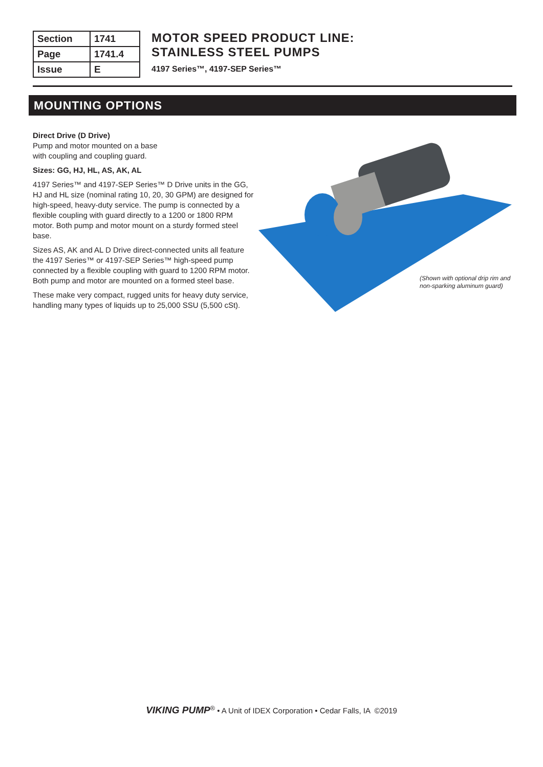| Section | 1741 |
| Page | 1741.4 |
| Issue | E |
MOTOR SPEED PRODUCT LINE:
STAINLESS STEEL PUMPS
4197 Series™, 4197-SEP Series™
MOUNTING OPTIONS
Direct Drive (D Drive)
Pump and motor mounted on a base
with coupling and coupling guard.
Sizes: GG, HJ, HL, AS, AK, AL
4197 Series™ and 4197-SEP Series™ D Drive units in the GG, HJ and HL size (nominal rating 10, 20, 30 GPM) are designed for high-speed, heavy-duty service. The pump is connected by a flexible coupling with guard directly to a 1200 or 1800 RPM motor. Both pump and motor mount on a sturdy formed steel base.
Sizes AS, AK and AL D Drive direct-connected units all feature the 4197 Series™ or 4197-SEP Series™ high-speed pump connected by a flexible coupling with guard to 1200 RPM motor. Both pump and motor are mounted on a formed steel base.
These make very compact, rugged units for heavy duty service, handling many types of liquids up to 25,000 SSU (5,500 cSt).
(Shown with optional drip rim and
non-sparking aluminum guard)
VIKING PUMP<sup>®</sup> • A Unit of IDEX Corporation • Cedar Falls, IA ©2019